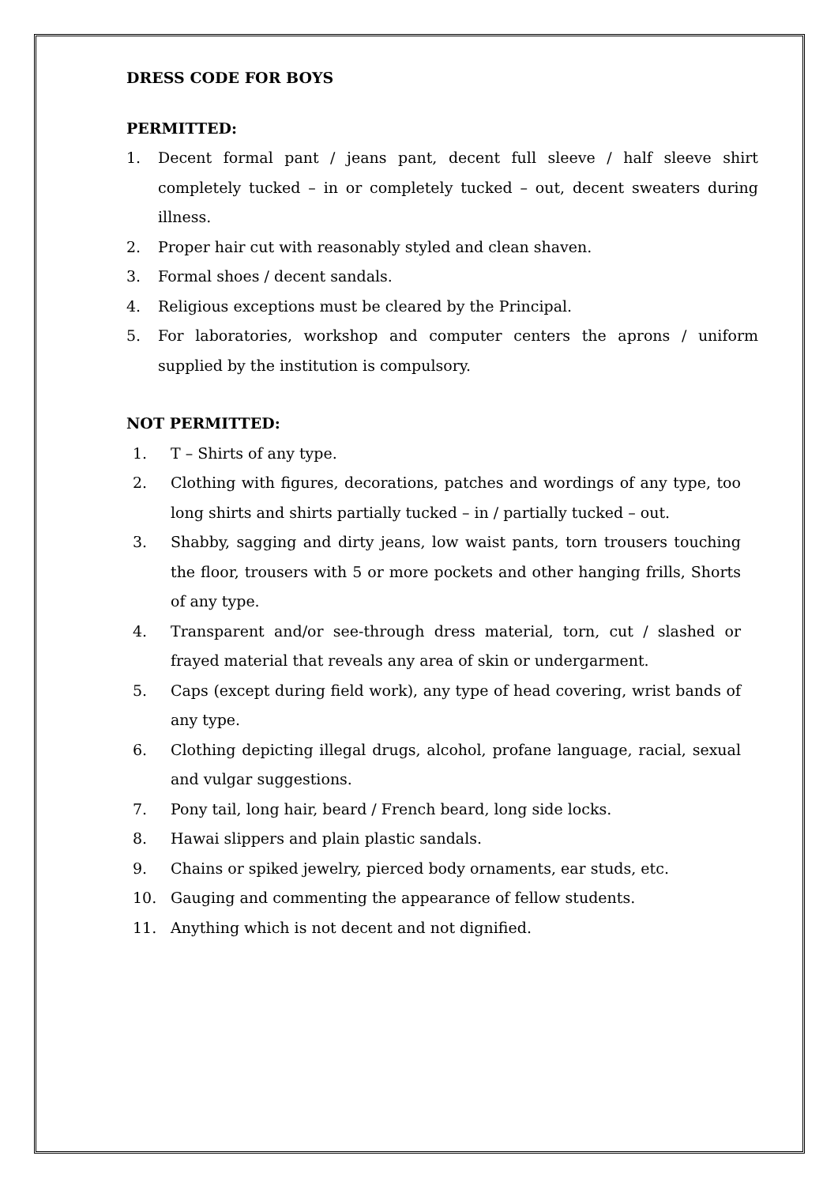DRESS CODE FOR BOYS
PERMITTED:
1. Decent formal pant / jeans pant, decent full sleeve / half sleeve shirt completely tucked – in or completely tucked – out, decent sweaters during illness.
2. Proper hair cut with reasonably styled and clean shaven.
3. Formal shoes / decent sandals.
4. Religious exceptions must be cleared by the Principal.
5. For laboratories, workshop and computer centers the aprons / uniform supplied by the institution is compulsory.
NOT PERMITTED:
1. T – Shirts of any type.
2. Clothing with figures, decorations, patches and wordings of any type, too long shirts and shirts partially tucked – in / partially tucked – out.
3. Shabby, sagging and dirty jeans, low waist pants, torn trousers touching the floor, trousers with 5 or more pockets and other hanging frills, Shorts of any type.
4. Transparent and/or see-through dress material, torn, cut / slashed or frayed material that reveals any area of skin or undergarment.
5. Caps (except during field work), any type of head covering, wrist bands of any type.
6. Clothing depicting illegal drugs, alcohol, profane language, racial, sexual and vulgar suggestions.
7. Pony tail, long hair, beard / French beard, long side locks.
8. Hawai slippers and plain plastic sandals.
9. Chains or spiked jewelry, pierced body ornaments, ear studs, etc.
10. Gauging and commenting the appearance of fellow students.
11. Anything which is not decent and not dignified.